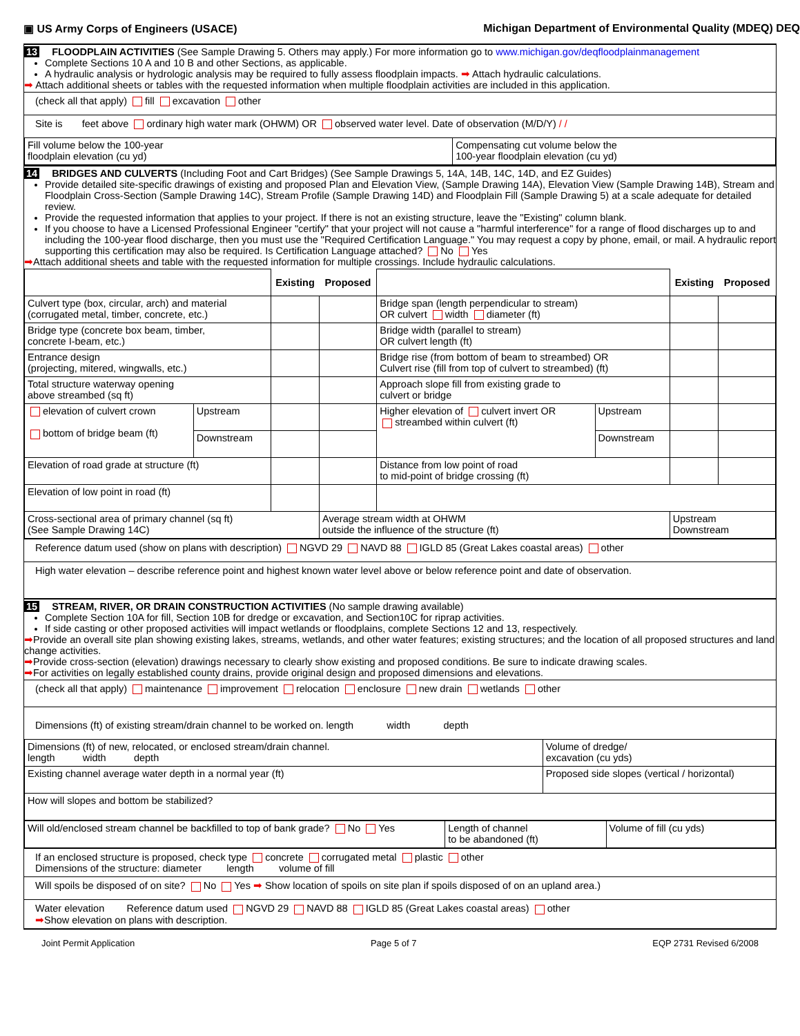▣ US Army Corps of Engineers (USACE) Michigan Department of Environmental Quality (MDEQ) DEQ
13 FLOODPLAIN ACTIVITIES (See Sample Drawing 5. Others may apply.) For more information go to www.michigan.gov/deqfloodplainmanagement
Complete Sections 10 A and 10 B and other Sections, as applicable.
A hydraulic analysis or hydrologic analysis may be required to fully assess floodplain impacts. ➡ Attach hydraulic calculations.
➡ Attach additional sheets or tables with the requested information when multiple floodplain activities are included in this application.
(check all that apply) fill excavation other
Site is feet above ordinary high water mark (OHWM) OR observed water level. Date of observation (M/D/Y) / /
| Fill volume below the 100-year floodplain elevation (cu yd) | Compensating cut volume below the 100-year floodplain elevation (cu yd) |
14 BRIDGES AND CULVERTS (Including Foot and Cart Bridges) (See Sample Drawings 5, 14A, 14B, 14C, 14D, and EZ Guides)
Provide detailed site-specific drawings of existing and proposed Plan and Elevation View, (Sample Drawing 14A), Elevation View (Sample Drawing 14B), Stream and Floodplain Cross-Section (Sample Drawing 14C), Stream Profile (Sample Drawing 14D) and Floodplain Fill (Sample Drawing 5) at a scale adequate for detailed review.
Provide the requested information that applies to your project. If there is not an existing structure, leave the "Existing" column blank.
If you choose to have a Licensed Professional Engineer "certify" that your project will not cause a "harmful interference" for a range of flood discharges up to and including the 100-year flood discharge, then you must use the "Required Certification Language." You may request a copy by phone, email, or mail. A hydraulic report supporting this certification may also be required. Is Certification Language attached? No Yes
➡Attach additional sheets and table with the requested information for multiple crossings. Include hydraulic calculations.
| | | Existing | Proposed | | | Existing | Proposed |
| Culvert type (box, circular, arch) and material (corrugated metal, timber, concrete, etc.) | | | | Bridge span (length perpendicular to stream) OR culvert width diameter (ft) | | | |
| Bridge type (concrete box beam, timber, concrete I-beam, etc.) | | | | Bridge width (parallel to stream) OR culvert length (ft) | | | |
| Entrance design (projecting, mitered, wingwalls, etc.) | | | | Bridge rise (from bottom of beam to streambed) OR Culvert rise (fill from top of culvert to streambed) (ft) | | | |
| Total structure waterway opening above streambed (sq ft) | | | | Approach slope fill from existing grade to culvert or bridge | | | |
| elevation of culvert crown bottom of bridge beam (ft) | Upstream | | | Higher elevation of culvert invert OR streambed within culvert (ft) | Upstream | | |
| | Downstream | | | | Downstream | | |
| Elevation of road grade at structure (ft) | | | | Distance from low point of road to mid-point of bridge crossing (ft) | | | |
| Elevation of low point in road (ft) | | | | | | | |
| Cross-sectional area of primary channel (sq ft) (See Sample Drawing 14C) | | | Average stream width at OHWM outside the influence of the structure (ft) | | | Upstream Downstream | |
Reference datum used (show on plans with description) NGVD 29 NAVD 88 IGLD 85 (Great Lakes coastal areas) other
High water elevation – describe reference point and highest known water level above or below reference point and date of observation.
15 STREAM, RIVER, OR DRAIN CONSTRUCTION ACTIVITIES (No sample drawing available)
Complete Section 10A for fill, Section 10B for dredge or excavation, and Section10C for riprap activities.
If side casting or other proposed activities will impact wetlands or floodplains, complete Sections 12 and 13, respectively.
➡Provide an overall site plan showing existing lakes, streams, wetlands, and other water features; existing structures; and the location of all proposed structures and land change activities.
➡Provide cross-section (elevation) drawings necessary to clearly show existing and proposed conditions. Be sure to indicate drawing scales.
➡For activities on legally established county drains, provide original design and proposed dimensions and elevations.
(check all that apply) maintenance improvement relocation enclosure new drain wetlands other
Dimensions (ft) of existing stream/drain channel to be worked on. length width depth
| Dimensions (ft) of new, relocated, or enclosed stream/drain channel. length width depth | Volume of dredge/ excavation (cu yds) |
| Existing channel average water depth in a normal year (ft) | Proposed side slopes (vertical / horizontal) |
| How will slopes and bottom be stabilized? | |
| Will old/enclosed stream channel be backfilled to top of bank grade? No Yes | Length of channel to be abandoned (ft) | Volume of fill (cu yds) |
If an enclosed structure is proposed, check type concrete corrugated metal plastic other
Dimensions of the structure: diameter length volume of fill
Will spoils be disposed of on site? No Yes ➡ Show location of spoils on site plan if spoils disposed of on an upland area.)
Water elevation Reference datum used NGVD 29 NAVD 88 IGLD 85 (Great Lakes coastal areas) other
➡Show elevation on plans with description.
Joint Permit Application Page 5 of 7 EQP 2731 Revised 6/2008